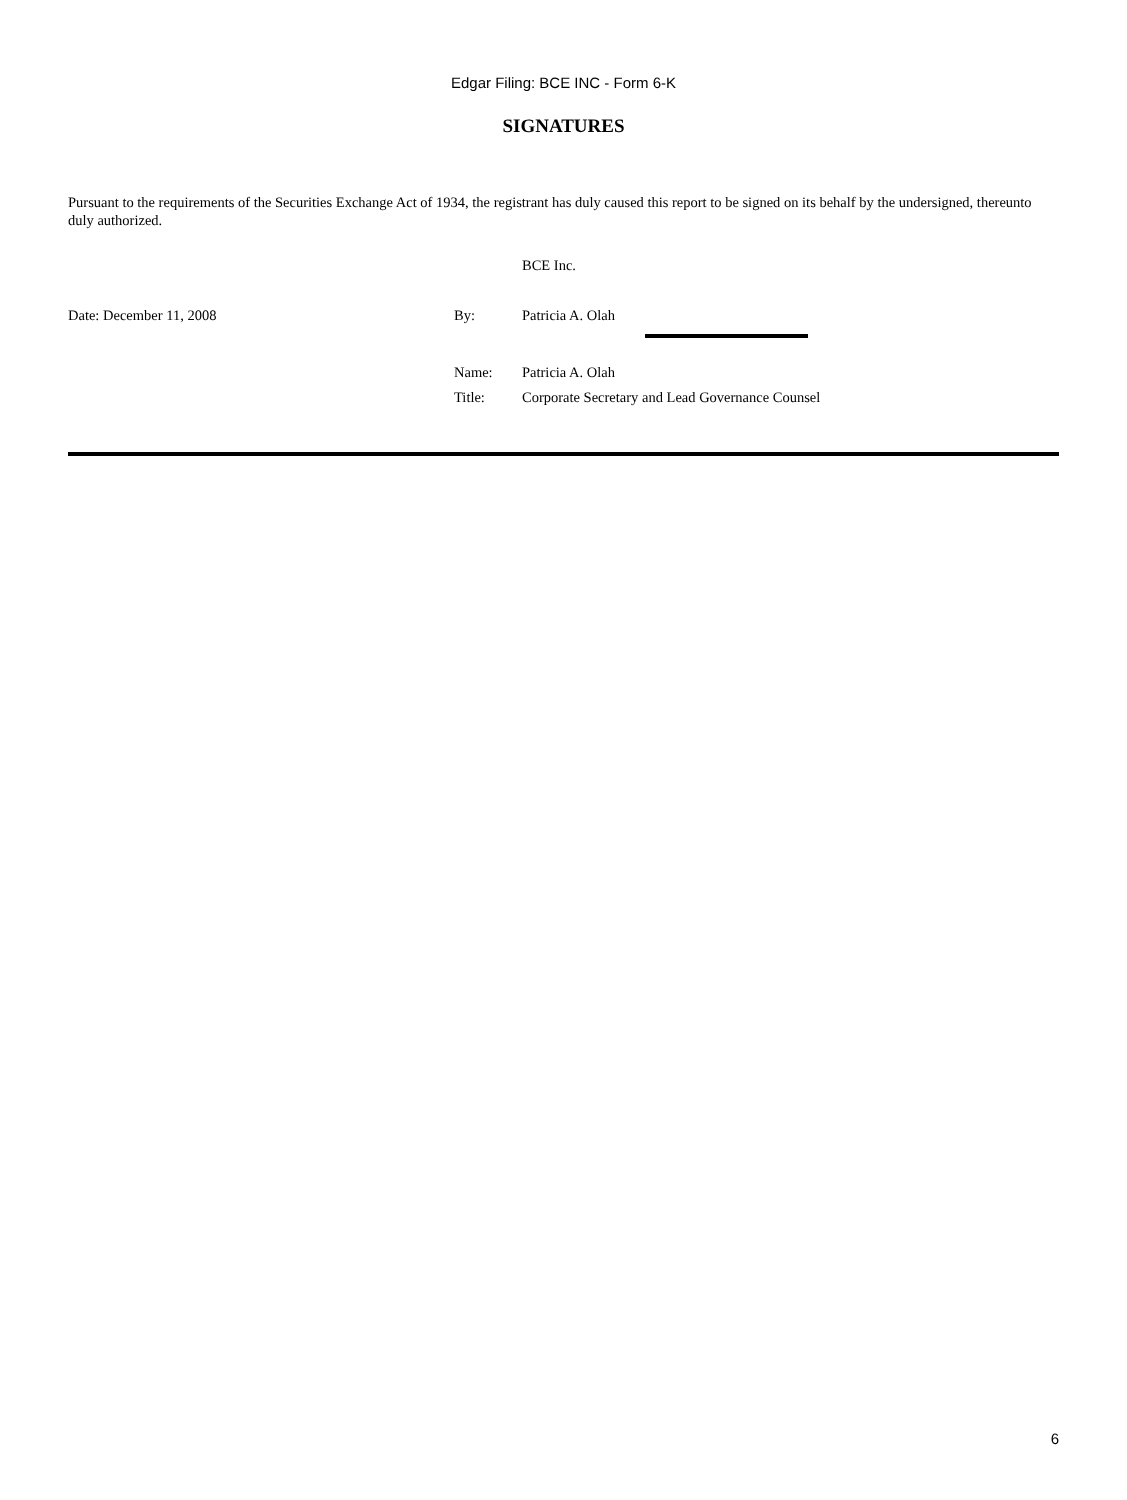Edgar Filing: BCE INC - Form 6-K
SIGNATURES
Pursuant to the requirements of the Securities Exchange Act of 1934, the registrant has duly caused this report to be signed on its behalf by the undersigned, thereunto duly authorized.
BCE Inc.
Date: December 11, 2008 By: Patricia A. Olah
Name: Patricia A. Olah
Title: Corporate Secretary and Lead Governance Counsel
6